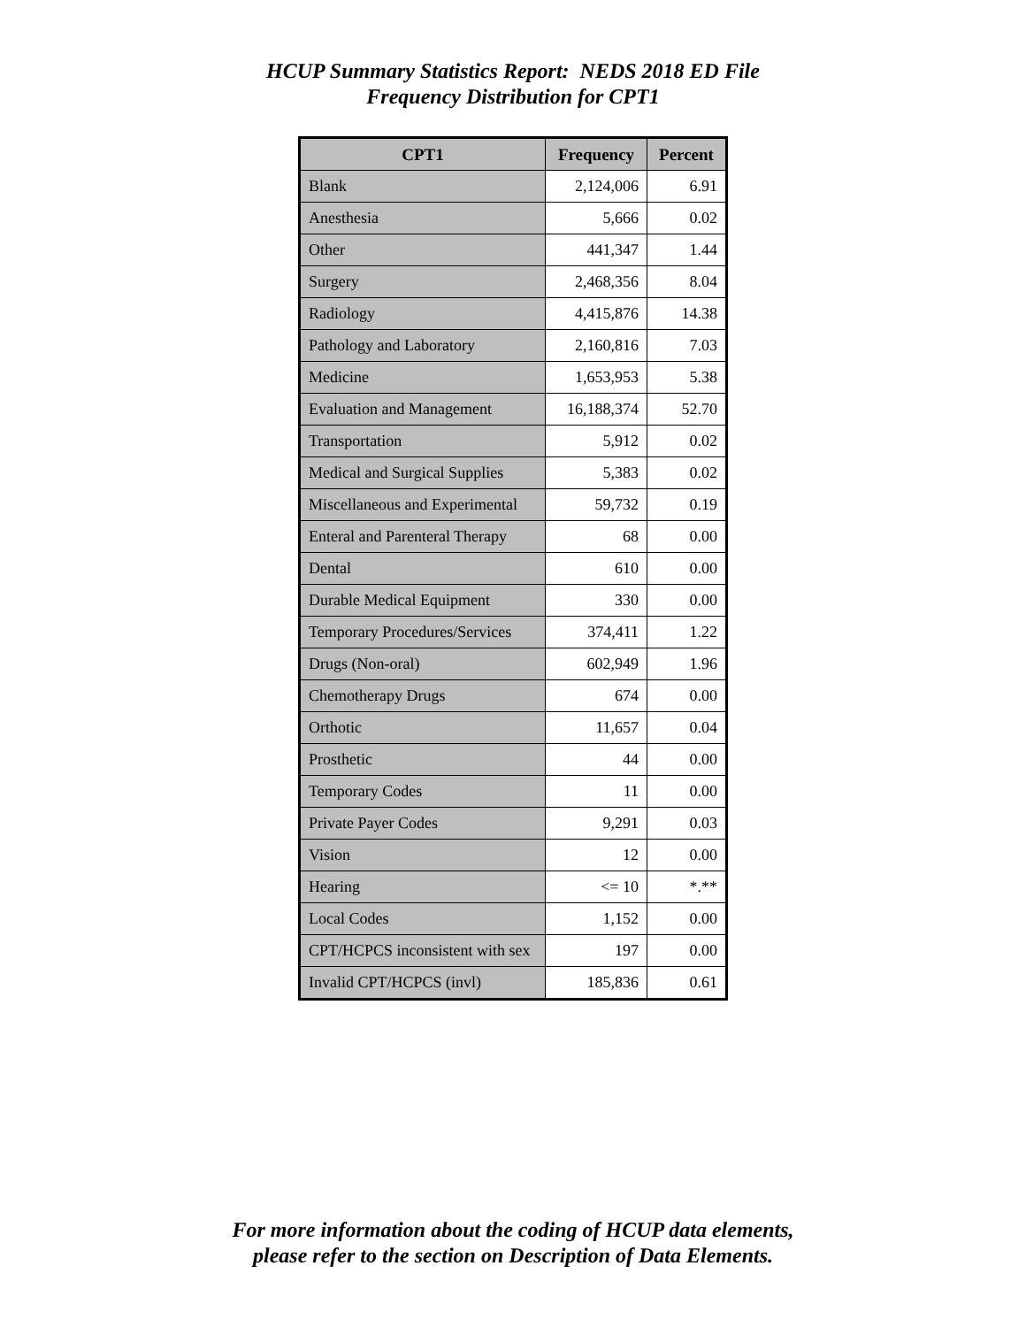HCUP Summary Statistics Report: NEDS 2018 ED File
Frequency Distribution for CPT1
| CPT1 | Frequency | Percent |
| --- | --- | --- |
| Blank | 2,124,006 | 6.91 |
| Anesthesia | 5,666 | 0.02 |
| Other | 441,347 | 1.44 |
| Surgery | 2,468,356 | 8.04 |
| Radiology | 4,415,876 | 14.38 |
| Pathology and Laboratory | 2,160,816 | 7.03 |
| Medicine | 1,653,953 | 5.38 |
| Evaluation and Management | 16,188,374 | 52.70 |
| Transportation | 5,912 | 0.02 |
| Medical and Surgical Supplies | 5,383 | 0.02 |
| Miscellaneous and Experimental | 59,732 | 0.19 |
| Enteral and Parenteral Therapy | 68 | 0.00 |
| Dental | 610 | 0.00 |
| Durable Medical Equipment | 330 | 0.00 |
| Temporary Procedures/Services | 374,411 | 1.22 |
| Drugs (Non-oral) | 602,949 | 1.96 |
| Chemotherapy Drugs | 674 | 0.00 |
| Orthotic | 11,657 | 0.04 |
| Prosthetic | 44 | 0.00 |
| Temporary Codes | 11 | 0.00 |
| Private Payer Codes | 9,291 | 0.03 |
| Vision | 12 | 0.00 |
| Hearing | <= 10 | *.** |
| Local Codes | 1,152 | 0.00 |
| CPT/HCPCS inconsistent with sex | 197 | 0.00 |
| Invalid CPT/HCPCS (invl) | 185,836 | 0.61 |
For more information about the coding of HCUP data elements,
please refer to the section on Description of Data Elements.